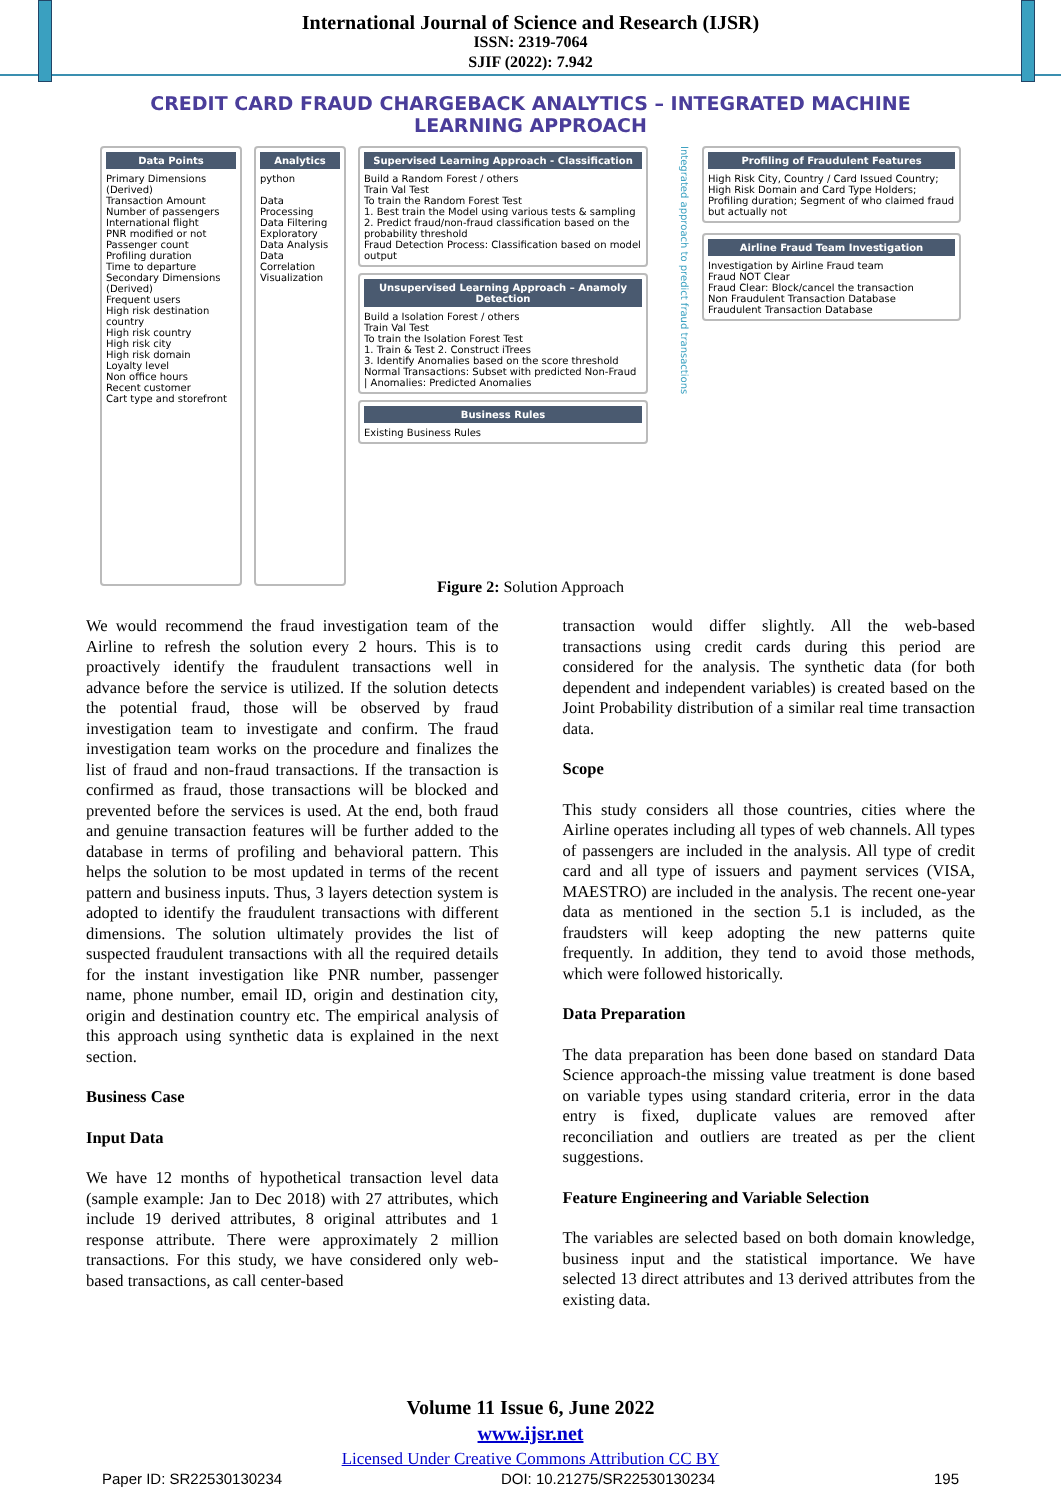International Journal of Science and Research (IJSR)
ISSN: 2319-7064
SJIF (2022): 7.942
CREDIT CARD FRAUD CHARGEBACK ANALYTICS – INTEGRATED MACHINE LEARNING APPROACH
Data Points
Primary Dimensions (Derived)
Transaction Amount
Number of passengers
International flight
PNR modified or not
Passenger count
Profiling duration
Time to departure
Secondary Dimensions (Derived)
Frequent users
High risk destination country
High risk country
High risk city
High risk domain
Loyalty level
Non office hours
Recent customer
Cart type and storefront
Analytics
python
Data Processing
Data Filtering
Exploratory Data Analysis
Data Correlation
Visualization
Supervised Learning Approach - Classification
Build a Random Forest / others
Train Val Test
To train the Random Forest Test
1. Best train the Model using various tests & sampling
2. Predict fraud/non-fraud classification based on the probability threshold
Fraud Detection Process: Classification based on model output
Unsupervised Learning Approach – Anamoly Detection
Build a Isolation Forest / others
Train Val Test
To train the Isolation Forest Test
1. Train & Test 2. Construct iTrees
3. Identify Anomalies based on the score threshold
Normal Transactions: Subset with predicted Non-Fraud | Anomalies: Predicted Anomalies
Business Rules
Existing Business Rules
Integrated approach to predict fraud transactions
Profiling of Fraudulent Features
High Risk City, Country / Card Issued Country; High Risk Domain and Card Type Holders; Profiling duration; Segment of who claimed fraud but actually not
Airline Fraud Team Investigation
Investigation by Airline Fraud team
Fraud NOT Clear
Fraud Clear: Block/cancel the transaction
Non Fraudulent Transaction Database
Fraudulent Transaction Database
Figure 2: Solution Approach
We would recommend the fraud investigation team of the Airline to refresh the solution every 2 hours. This is to proactively identify the fraudulent transactions well in advance before the service is utilized. If the solution detects the potential fraud, those will be observed by fraud investigation team to investigate and confirm. The fraud investigation team works on the procedure and finalizes the list of fraud and non-fraud transactions. If the transaction is confirmed as fraud, those transactions will be blocked and prevented before the services is used. At the end, both fraud and genuine transaction features will be further added to the database in terms of profiling and behavioral pattern. This helps the solution to be most updated in terms of the recent pattern and business inputs. Thus, 3 layers detection system is adopted to identify the fraudulent transactions with different dimensions. The solution ultimately provides the list of suspected fraudulent transactions with all the required details for the instant investigation like PNR number, passenger name, phone number, email ID, origin and destination city, origin and destination country etc. The empirical analysis of this approach using synthetic data is explained in the next section.
Business Case
Input Data
We have 12 months of hypothetical transaction level data (sample example: Jan to Dec 2018) with 27 attributes, which include 19 derived attributes, 8 original attributes and 1 response attribute. There were approximately 2 million transactions. For this study, we have considered only web-based transactions, as call center-based
transaction would differ slightly. All the web-based transactions using credit cards during this period are considered for the analysis. The synthetic data (for both dependent and independent variables) is created based on the Joint Probability distribution of a similar real time transaction data.
Scope
This study considers all those countries, cities where the Airline operates including all types of web channels. All types of passengers are included in the analysis. All type of credit card and all type of issuers and payment services (VISA, MAESTRO) are included in the analysis. The recent one-year data as mentioned in the section 5.1 is included, as the fraudsters will keep adopting the new patterns quite frequently. In addition, they tend to avoid those methods, which were followed historically.
Data Preparation
The data preparation has been done based on standard Data Science approach-the missing value treatment is done based on variable types using standard criteria, error in the data entry is fixed, duplicate values are removed after reconciliation and outliers are treated as per the client suggestions.
Feature Engineering and Variable Selection
The variables are selected based on both domain knowledge, business input and the statistical importance. We have selected 13 direct attributes and 13 derived attributes from the existing data.
Volume 11 Issue 6, June 2022
www.ijsr.net
Licensed Under Creative Commons Attribution CC BY
Paper ID: SR22530130234 DOI: 10.21275/SR22530130234 195